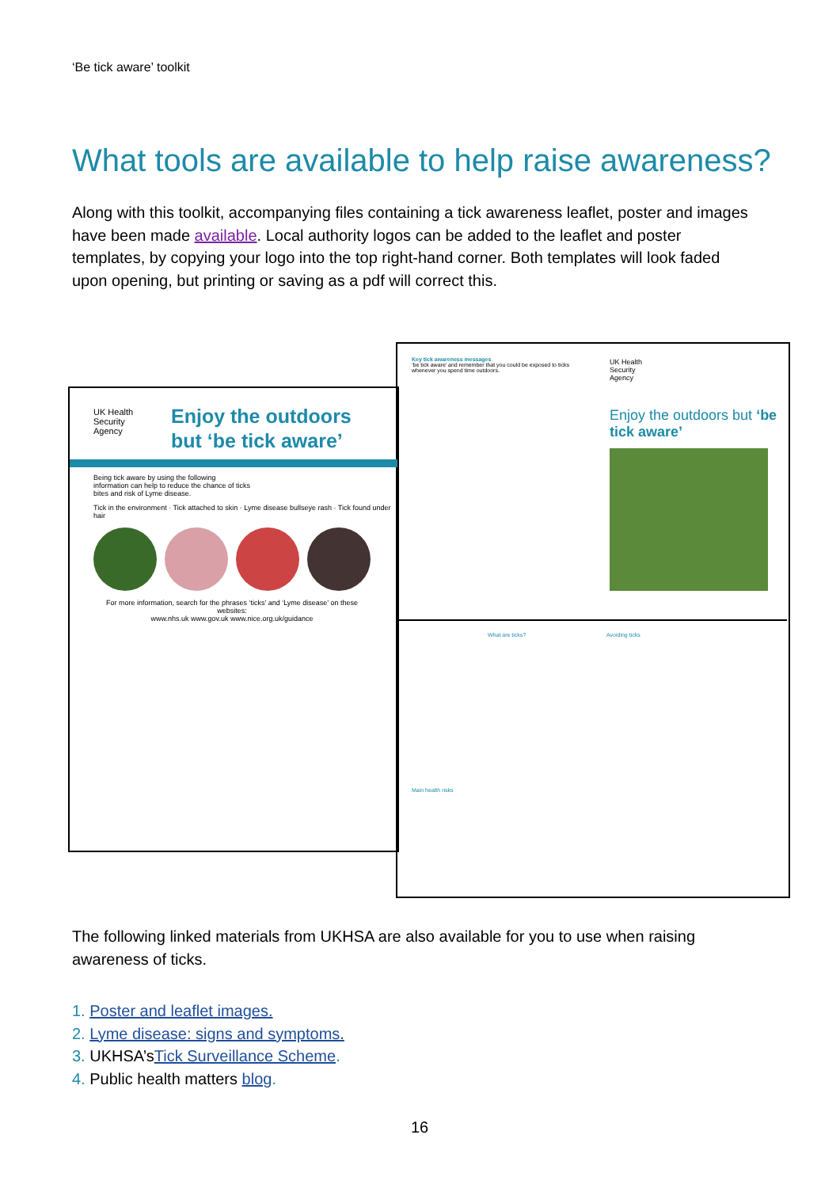‘Be tick aware’ toolkit
What tools are available to help raise awareness?
Along with this toolkit, accompanying files containing a tick awareness leaflet, poster and images have been made available. Local authority logos can be added to the leaflet and poster templates, by copying your logo into the top right-hand corner. Both templates will look faded upon opening, but printing or saving as a pdf will correct this.
Key tick awareness messages
‘be tick aware’ and remember that you could be exposed to ticks whenever you spend time outdoors.
UK Health
Security
Agency
Enjoy the outdoors but ‘be tick aware’
What are ticks? Avoiding ticks
Main health risks
UK Health
Security
Agency
Enjoy the outdoors
but ‘be tick aware’
Being tick aware by using the following information can help to reduce the chance of ticks bites and risk of Lyme disease.
Tick in the environment · Tick attached to skin · Lyme disease bullseye rash · Tick found under hair
For more information, search for the phrases ‘ticks’ and ‘Lyme disease’ on these websites:
www.nhs.uk www.gov.uk www.nice.org.uk/guidance
The following linked materials from UKHSA are also available for you to use when raising awareness of ticks.
1. Poster and leaflet images.
2. Lyme disease: signs and symptoms.
3. UKHSA’sTick Surveillance Scheme.
4. Public health matters blog.
16